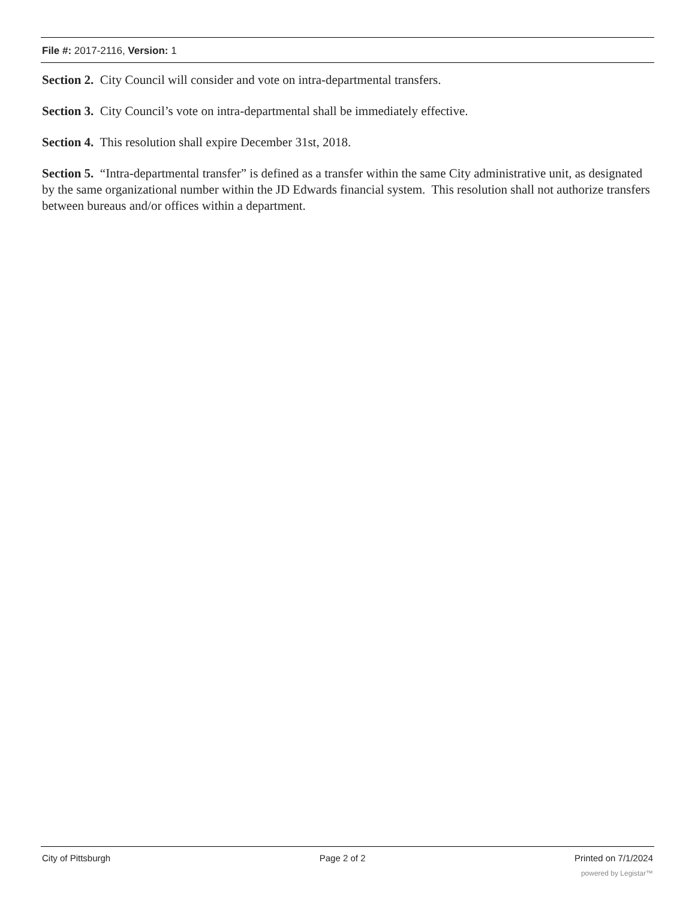File #: 2017-2116, Version: 1
Section 2. City Council will consider and vote on intra-departmental transfers.
Section 3. City Council’s vote on intra-departmental shall be immediately effective.
Section 4. This resolution shall expire December 31st, 2018.
Section 5. “Intra-departmental transfer” is defined as a transfer within the same City administrative unit, as designated by the same organizational number within the JD Edwards financial system. This resolution shall not authorize transfers between bureaus and/or offices within a department.
City of Pittsburgh Page 2 of 2 Printed on 7/1/2024
powered by Legistar™